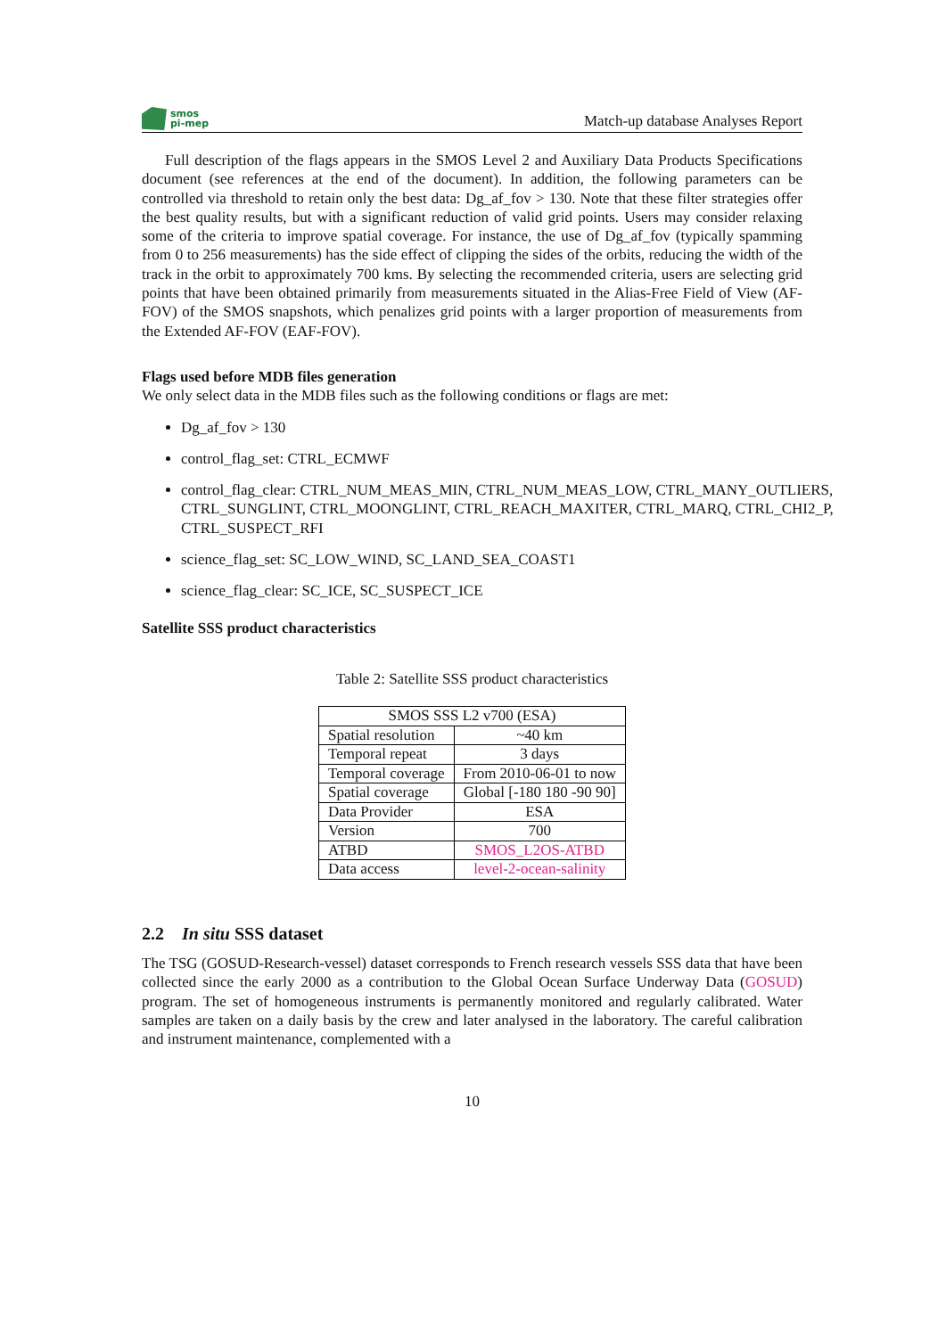smos
pi-mep
Match-up database Analyses Report
Full description of the flags appears in the SMOS Level 2 and Auxiliary Data Products Specifications document (see references at the end of the document). In addition, the following parameters can be controlled via threshold to retain only the best data: Dg_af_fov > 130. Note that these filter strategies offer the best quality results, but with a significant reduction of valid grid points. Users may consider relaxing some of the criteria to improve spatial coverage. For instance, the use of Dg_af_fov (typically spamming from 0 to 256 measurements) has the side effect of clipping the sides of the orbits, reducing the width of the track in the orbit to approximately 700 kms. By selecting the recommended criteria, users are selecting grid points that have been obtained primarily from measurements situated in the Alias-Free Field of View (AF-FOV) of the SMOS snapshots, which penalizes grid points with a larger proportion of measurements from the Extended AF-FOV (EAF-FOV).
Flags used before MDB files generation
We only select data in the MDB files such as the following conditions or flags are met:
Dg_af_fov > 130
control_flag_set: CTRL_ECMWF
control_flag_clear: CTRL_NUM_MEAS_MIN, CTRL_NUM_MEAS_LOW, CTRL_MANY_OUTLIERS, CTRL_SUNGLINT, CTRL_MOONGLINT, CTRL_REACH_MAXITER, CTRL_MARQ, CTRL_CHI2_P, CTRL_SUSPECT_RFI
science_flag_set: SC_LOW_WIND, SC_LAND_SEA_COAST1
science_flag_clear: SC_ICE, SC_SUSPECT_ICE
Satellite SSS product characteristics
Table 2: Satellite SSS product characteristics
| SMOS SSS L2 v700 (ESA) | |
| --- | --- |
| Spatial resolution | ~40 km |
| Temporal repeat | 3 days |
| Temporal coverage | From 2010-06-01 to now |
| Spatial coverage | Global [-180 180 -90 90] |
| Data Provider | ESA |
| Version | 700 |
| ATBD | SMOS_L2OS-ATBD |
| Data access | level-2-ocean-salinity |
2.2 In situ SSS dataset
The TSG (GOSUD-Research-vessel) dataset corresponds to French research vessels SSS data that have been collected since the early 2000 as a contribution to the Global Ocean Surface Underway Data (GOSUD) program. The set of homogeneous instruments is permanently monitored and regularly calibrated. Water samples are taken on a daily basis by the crew and later analysed in the laboratory. The careful calibration and instrument maintenance, complemented with a
10